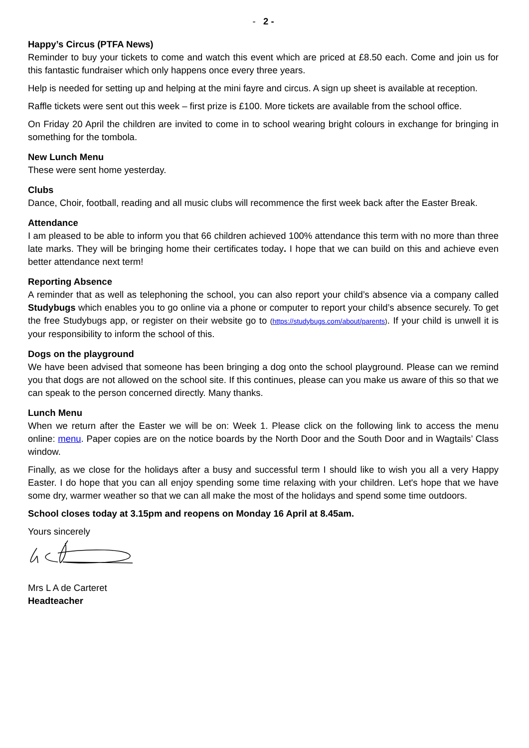- 2 -
Happy’s Circus (PTFA News)
Reminder to buy your tickets to come and watch this event which are priced at £8.50 each. Come and join us for this fantastic fundraiser which only happens once every three years.
Help is needed for setting up and helping at the mini fayre and circus. A sign up sheet is available at reception.
Raffle tickets were sent out this week – first prize is £100. More tickets are available from the school office.
On Friday 20 April the children are invited to come in to school wearing bright colours in exchange for bringing in something for the tombola.
New Lunch Menu
These were sent home yesterday.
Clubs
Dance, Choir, football, reading and all music clubs will recommence the first week back after the Easter Break.
Attendance
I am pleased to be able to inform you that 66 children achieved 100% attendance this term with no more than three late marks. They will be bringing home their certificates today. I hope that we can build on this and achieve even better attendance next term!
Reporting Absence
A reminder that as well as telephoning the school, you can also report your child’s absence via a company called Studybugs which enables you to go online via a phone or computer to report your child’s absence securely. To get the free Studybugs app, or register on their website go to (https://studybugs.com/about/parents). If your child is unwell it is your responsibility to inform the school of this.
Dogs on the playground
We have been advised that someone has been bringing a dog onto the school playground. Please can we remind you that dogs are not allowed on the school site. If this continues, please can you make us aware of this so that we can speak to the person concerned directly. Many thanks.
Lunch Menu
When we return after the Easter we will be on: Week 1. Please click on the following link to access the menu online: menu. Paper copies are on the notice boards by the North Door and the South Door and in Wagtails’ Class window.
Finally, as we close for the holidays after a busy and successful term I should like to wish you all a very Happy Easter. I do hope that you can all enjoy spending some time relaxing with your children. Let's hope that we have some dry, warmer weather so that we can all make the most of the holidays and spend some time outdoors.
School closes today at 3.15pm and reopens on Monday 16 April at 8.45am.
Yours sincerely
Mrs L A de Carteret
Headteacher